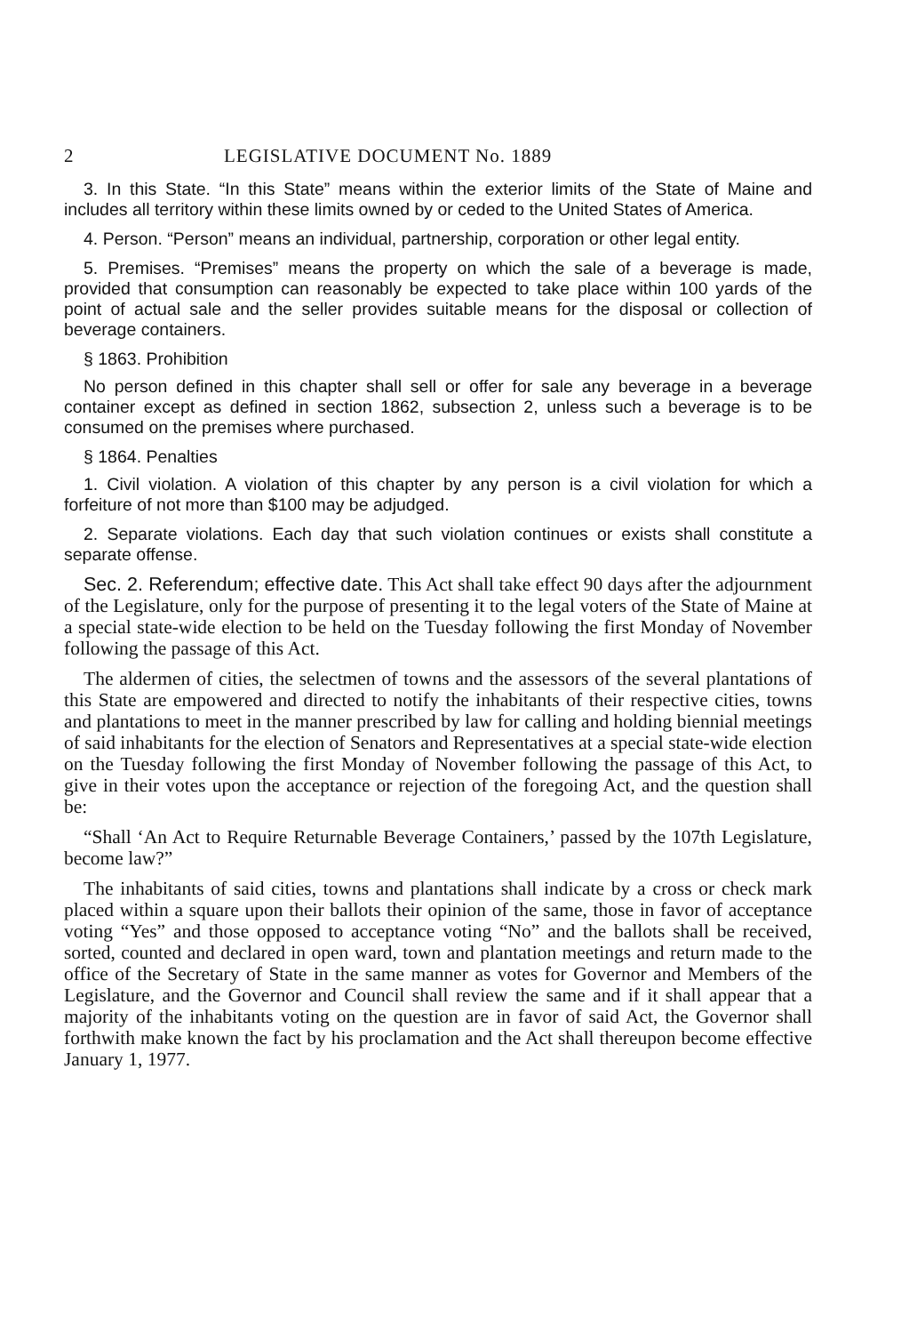2 LEGISLATIVE DOCUMENT No. 1889
3. In this State. “In this State” means within the exterior limits of the State of Maine and includes all territory within these limits owned by or ceded to the United States of America.
4. Person. “Person” means an individual, partnership, corporation or other legal entity.
5. Premises. “Premises” means the property on which the sale of a beverage is made, provided that consumption can reasonably be expected to take place within 100 yards of the point of actual sale and the seller provides suitable means for the disposal or collection of beverage containers.
§ 1863. Prohibition
No person defined in this chapter shall sell or offer for sale any beverage in a beverage container except as defined in section 1862, subsection 2, unless such a beverage is to be consumed on the premises where purchased.
§ 1864. Penalties
1. Civil violation. A violation of this chapter by any person is a civil violation for which a forfeiture of not more than $100 may be adjudged.
2. Separate violations. Each day that such violation continues or exists shall constitute a separate offense.
Sec. 2. Referendum; effective date. This Act shall take effect 90 days after the adjournment of the Legislature, only for the purpose of presenting it to the legal voters of the State of Maine at a special state-wide election to be held on the Tuesday following the first Monday of November following the passage of this Act.
The aldermen of cities, the selectmen of towns and the assessors of the several plantations of this State are empowered and directed to notify the inhabitants of their respective cities, towns and plantations to meet in the manner prescribed by law for calling and holding biennial meetings of said inhabitants for the election of Senators and Representatives at a special state-wide election on the Tuesday following the first Monday of November following the passage of this Act, to give in their votes upon the acceptance or rejection of the foregoing Act, and the question shall be:
“Shall ‘An Act to Require Returnable Beverage Containers,’ passed by the 107th Legislature, become law?”
The inhabitants of said cities, towns and plantations shall indicate by a cross or check mark placed within a square upon their ballots their opinion of the same, those in favor of acceptance voting “Yes” and those opposed to acceptance voting “No” and the ballots shall be received, sorted, counted and declared in open ward, town and plantation meetings and return made to the office of the Secretary of State in the same manner as votes for Governor and Members of the Legislature, and the Governor and Council shall review the same and if it shall appear that a majority of the inhabitants voting on the question are in favor of said Act, the Governor shall forthwith make known the fact by his proclamation and the Act shall thereupon become effective January 1, 1977.